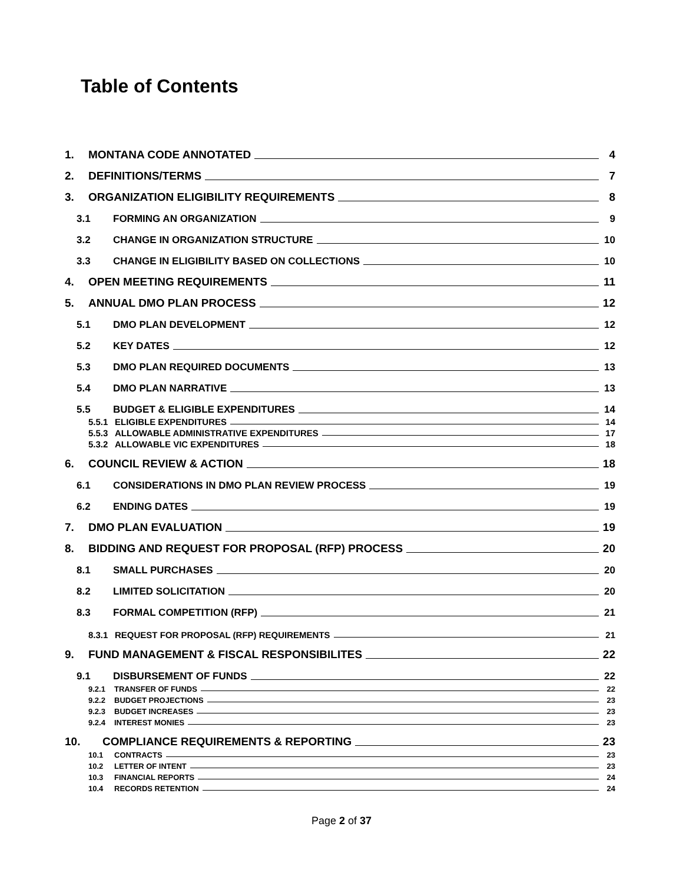Table of Contents
1. MONTANA CODE ANNOTATED 4
2. DEFINITIONS/TERMS 7
3. ORGANIZATION ELIGIBILITY REQUIREMENTS 8
3.1 FORMING AN ORGANIZATION 9
3.2 CHANGE IN ORGANIZATION STRUCTURE 10
3.3 CHANGE IN ELIGIBILITY BASED ON COLLECTIONS 10
4. OPEN MEETING REQUIREMENTS 11
5. ANNUAL DMO PLAN PROCESS 12
5.1 DMO PLAN DEVELOPMENT 12
5.2 KEY DATES 12
5.3 DMO PLAN REQUIRED DOCUMENTS 13
5.4 DMO PLAN NARRATIVE 13
5.5 BUDGET & ELIGIBLE EXPENDITURES 14
5.5.1 ELIGIBLE EXPENDITURES 14
5.5.3 ALLOWABLE ADMINISTRATIVE EXPENDITURES 17
5.3.2 ALLOWABLE VIC EXPENDITURES 18
6. COUNCIL REVIEW & ACTION 18
6.1 CONSIDERATIONS IN DMO PLAN REVIEW PROCESS 19
6.2 ENDING DATES 19
7. DMO PLAN EVALUATION 19
8. BIDDING AND REQUEST FOR PROPOSAL (RFP) PROCESS 20
8.1 SMALL PURCHASES 20
8.2 LIMITED SOLICITATION 20
8.3 FORMAL COMPETITION (RFP) 21
8.3.1 REQUEST FOR PROPOSAL (RFP) REQUIREMENTS 21
9. FUND MANAGEMENT & FISCAL RESPONSIBILITES 22
9.1 DISBURSEMENT OF FUNDS 22
9.2.1 TRANSFER OF FUNDS 22
9.2.2 BUDGET PROJECTIONS 23
9.2.3 BUDGET INCREASES 23
9.2.4 INTEREST MONIES 23
10. COMPLIANCE REQUIREMENTS & REPORTING 23
10.1 CONTRACTS 23
10.2 LETTER OF INTENT 23
10.3 FINANCIAL REPORTS 24
10.4 RECORDS RETENTION 24
Page 2 of 37